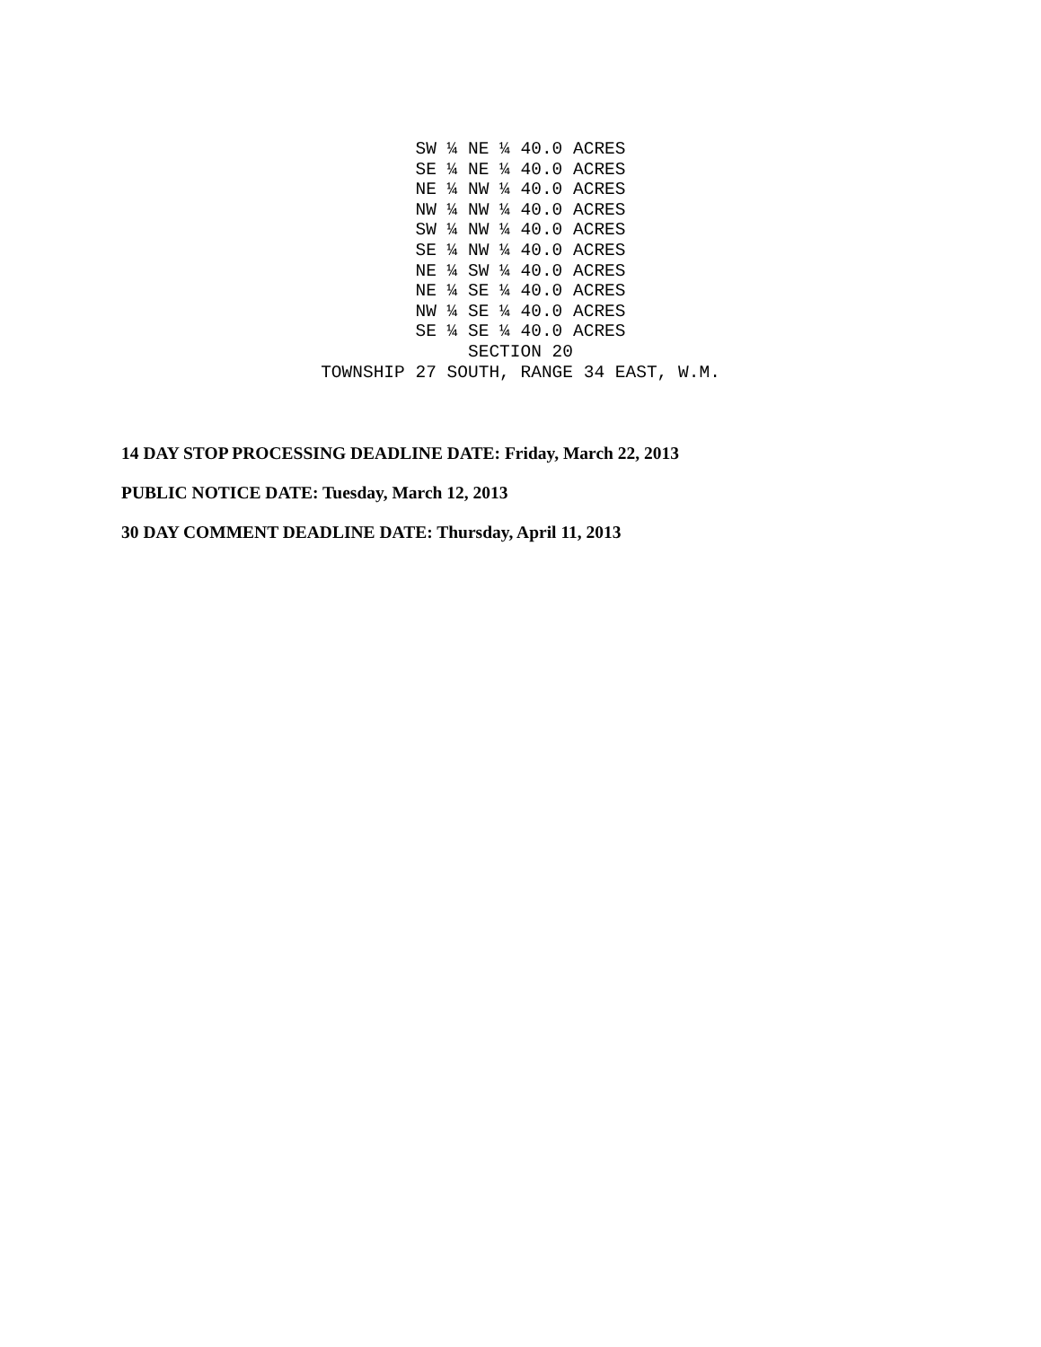SW ¼ NE ¼ 40.0 ACRES SE ¼ NE ¼ 40.0 ACRES NE ¼ NW ¼ 40.0 ACRES NW ¼ NW ¼ 40.0 ACRES SW ¼ NW ¼ 40.0 ACRES SE ¼ NW ¼ 40.0 ACRES NE ¼ SW ¼ 40.0 ACRES NE ¼ SE ¼ 40.0 ACRES NW ¼ SE ¼ 40.0 ACRES SE ¼ SE ¼ 40.0 ACRES SECTION 20 TOWNSHIP 27 SOUTH, RANGE 34 EAST, W.M.
14 DAY STOP PROCESSING DEADLINE DATE: Friday, March 22, 2013
PUBLIC NOTICE DATE: Tuesday, March 12, 2013
30 DAY COMMENT DEADLINE DATE: Thursday, April 11, 2013